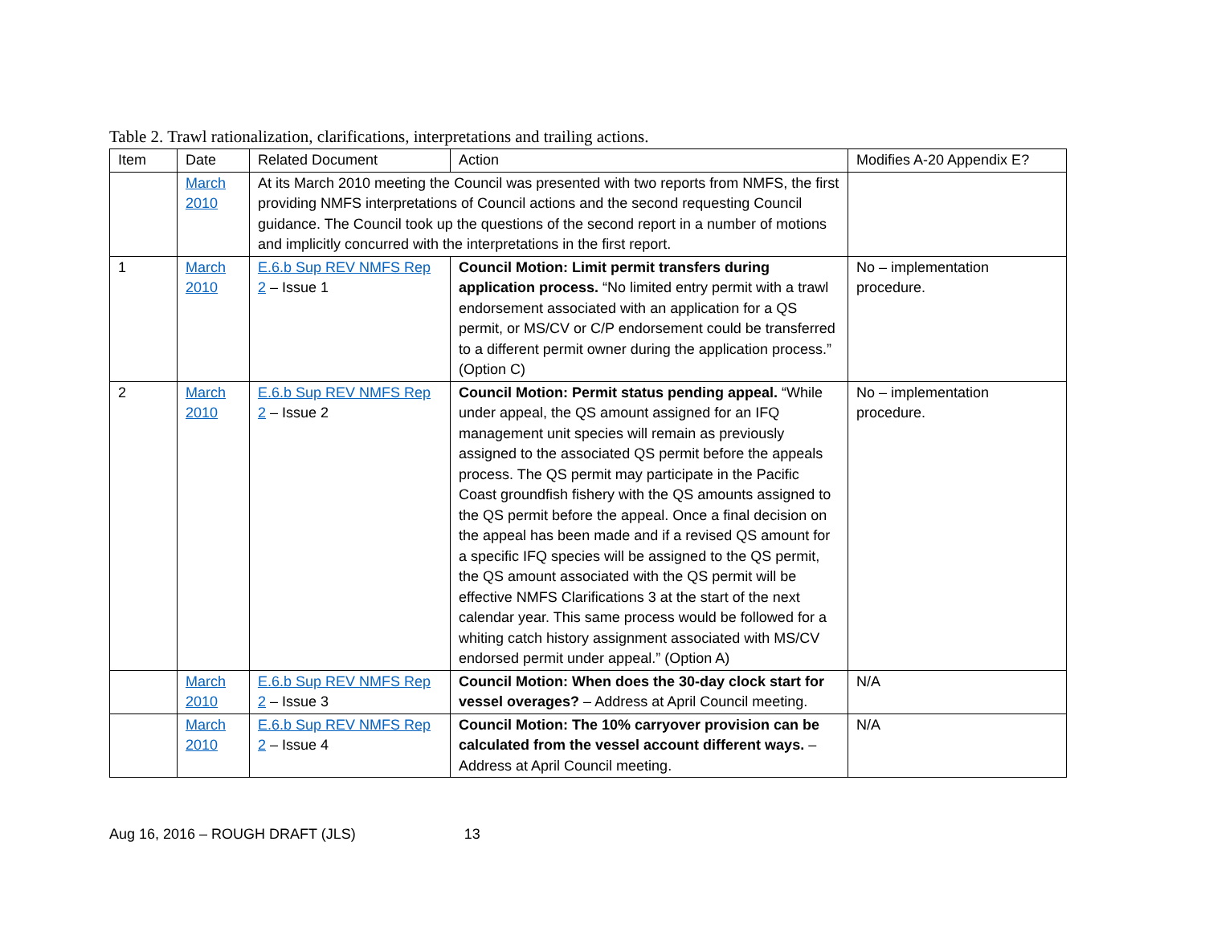Table 2. Trawl rationalization, clarifications, interpretations and trailing actions.
| Item | Date | Related Document | Action | Modifies A-20 Appendix E? |
| --- | --- | --- | --- | --- |
| | March 2010 | At its March 2010 meeting the Council was presented with two reports from NMFS, the first providing NMFS interpretations of Council actions and the second requesting Council guidance. The Council took up the questions of the second report in a number of motions and implicitly concurred with the interpretations in the first report. | | |
| 1 | March 2010 | E.6.b Sup REV NMFS Rep 2 – Issue 1 | Council Motion: Limit permit transfers during application process. “No limited entry permit with a trawl endorsement associated with an application for a QS permit, or MS/CV or C/P endorsement could be transferred to a different permit owner during the application process.” (Option C) | No – implementation procedure. |
| 2 | March 2010 | E.6.b Sup REV NMFS Rep 2 – Issue 2 | Council Motion: Permit status pending appeal. “While under appeal, the QS amount assigned for an IFQ management unit species will remain as previously assigned to the associated QS permit before the appeals process. The QS permit may participate in the Pacific Coast groundfish fishery with the QS amounts assigned to the QS permit before the appeal. Once a final decision on the appeal has been made and if a revised QS amount for a specific IFQ species will be assigned to the QS permit, the QS amount associated with the QS permit will be effective NMFS Clarifications 3 at the start of the next calendar year. This same process would be followed for a whiting catch history assignment associated with MS/CV endorsed permit under appeal.” (Option A) | No – implementation procedure. |
| | March 2010 | E.6.b Sup REV NMFS Rep 2 – Issue 3 | Council Motion: When does the 30-day clock start for vessel overages? – Address at April Council meeting. | N/A |
| | March 2010 | E.6.b Sup REV NMFS Rep 2 – Issue 4 | Council Motion: The 10% carryover provision can be calculated from the vessel account different ways. – Address at April Council meeting. | N/A |
Aug 16, 2016 – ROUGH DRAFT (JLS) 13